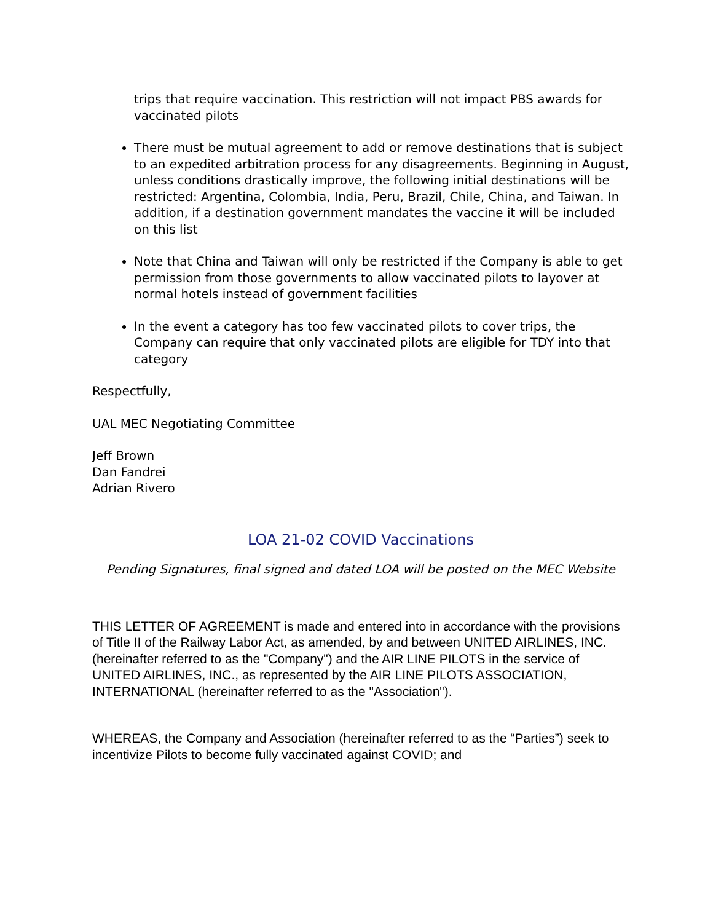trips that require vaccination. This restriction will not impact PBS awards for vaccinated pilots
There must be mutual agreement to add or remove destinations that is subject to an expedited arbitration process for any disagreements. Beginning in August, unless conditions drastically improve, the following initial destinations will be restricted: Argentina, Colombia, India, Peru, Brazil, Chile, China, and Taiwan. In addition, if a destination government mandates the vaccine it will be included on this list
Note that China and Taiwan will only be restricted if the Company is able to get permission from those governments to allow vaccinated pilots to layover at normal hotels instead of government facilities
In the event a category has too few vaccinated pilots to cover trips, the Company can require that only vaccinated pilots are eligible for TDY into that category
Respectfully,
UAL MEC Negotiating Committee
Jeff Brown
Dan Fandrei
Adrian Rivero
LOA 21-02 COVID Vaccinations
Pending Signatures, final signed and dated LOA will be posted on the MEC Website
THIS LETTER OF AGREEMENT is made and entered into in accordance with the provisions of Title II of the Railway Labor Act, as amended, by and between UNITED AIRLINES, INC. (hereinafter referred to as the "Company") and the AIR LINE PILOTS in the service of UNITED AIRLINES, INC., as represented by the AIR LINE PILOTS ASSOCIATION, INTERNATIONAL (hereinafter referred to as the "Association").
WHEREAS, the Company and Association (hereinafter referred to as the “Parties”) seek to incentivize Pilots to become fully vaccinated against COVID; and